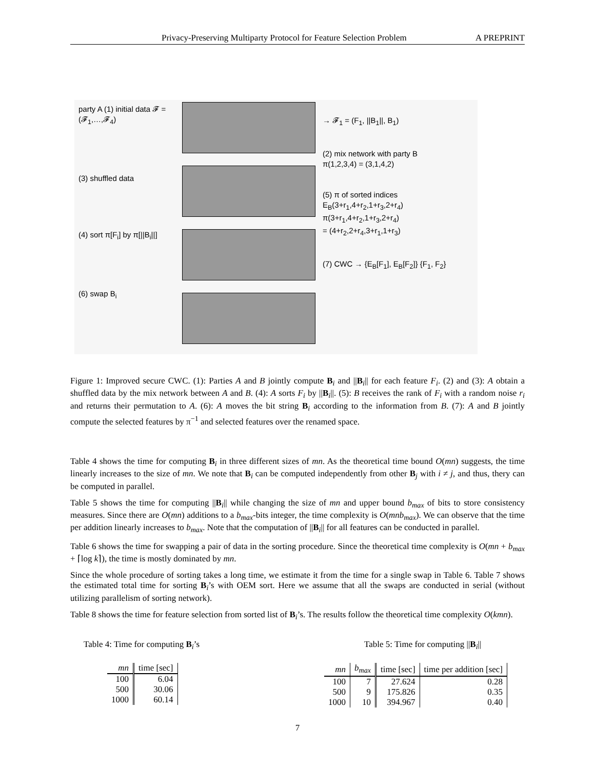Privacy-Preserving Multiparty Protocol for Feature Selection Problem A PREPRINT
party A (1) initial data 𝓕 = (𝓕<sub>1</sub>,…,𝓕<sub>4</sub>)
(3) shuffled data
(4) sort π[F<sub>i</sub>] by π[||B<sub>i</sub>||]
(6) swap B<sub>i</sub>
→ 𝓕<sub>1</sub> = (F<sub>1</sub>, ||B<sub>1</sub>||, B<sub>1</sub>)
(2) mix network with party B
π(1,2,3,4) = (3,1,4,2)
(5) π of sorted indices
E<sub>B</sub>(3+r<sub>1</sub>,4+r<sub>2</sub>,1+r<sub>3</sub>,2+r<sub>4</sub>)
π(3+r<sub>1</sub>,4+r<sub>2</sub>,1+r<sub>3</sub>,2+r<sub>4</sub>)
= (4+r<sub>2</sub>,2+r<sub>4</sub>,3+r<sub>1</sub>,1+r<sub>3</sub>)
(7) CWC → {E<sub>B</sub>[F<sub>1</sub>], E<sub>B</sub>[F<sub>2</sub>]} {F<sub>1</sub>, F<sub>2</sub>}
Figure 1: Improved secure CWC. (1): Parties A and B jointly compute B<sub>i</sub> and ||B<sub>i</sub>|| for each feature F<sub>i</sub>. (2) and (3): A obtain a shuffled data by the mix network between A and B. (4): A sorts F<sub>i</sub> by ||B<sub>i</sub>||. (5): B receives the rank of F<sub>i</sub> with a random noise r<sub>i</sub> and returns their permutation to A. (6): A moves the bit string B<sub>i</sub> according to the information from B. (7): A and B jointly compute the selected features by π<sup>−1</sup> and selected features over the renamed space.
Table 4 shows the time for computing B<sub>i</sub> in three different sizes of mn. As the theoretical time bound O(mn) suggests, the time linearly increases to the size of mn. We note that B<sub>i</sub> can be computed independently from other B<sub>j</sub> with i ≠ j, and thus, thery can be computed in parallel.
Table 5 shows the time for computing ||B<sub>i</sub>|| while changing the size of mn and upper bound b<sub>max</sub> of bits to store consistency measures. Since there are O(mn) additions to a b<sub>max</sub>-bits integer, the time complexity is O(mnb<sub>max</sub>). We can observe that the time per addition linearly increases to b<sub>max</sub>. Note that the computation of ||B<sub>i</sub>|| for all features can be conducted in parallel.
Table 6 shows the time for swapping a pair of data in the sorting procedure. Since the theoretical time complexity is O(mn + b<sub>max</sub> + ⌈log k⌉), the time is mostly dominated by mn.
Since the whole procedure of sorting takes a long time, we estimate it from the time for a single swap in Table 6. Table 7 shows the estimated total time for sorting B<sub>i</sub>’s with OEM sort. Here we assume that all the swaps are conducted in serial (without utilizing parallelism of sorting network).
Table 8 shows the time for feature selection from sorted list of B<sub>i</sub>’s. The results follow the theoretical time complexity O(kmn).
Table 4: Time for computing B<sub>i</sub>’s
| mn | time [sec] |
| --- | --- |
| 100 | 6.04 |
| 500 | 30.06 |
| 1000 | 60.14 |
Table 5: Time for computing ||B<sub>i</sub>||
| mn | b<sub>max</sub> | time [sec] | time per addition [sec] |
| --- | --- | --- | --- |
| 100 | 7 | 27.624 | 0.28 |
| 500 | 9 | 175.826 | 0.35 |
| 1000 | 10 | 394.967 | 0.40 |
7